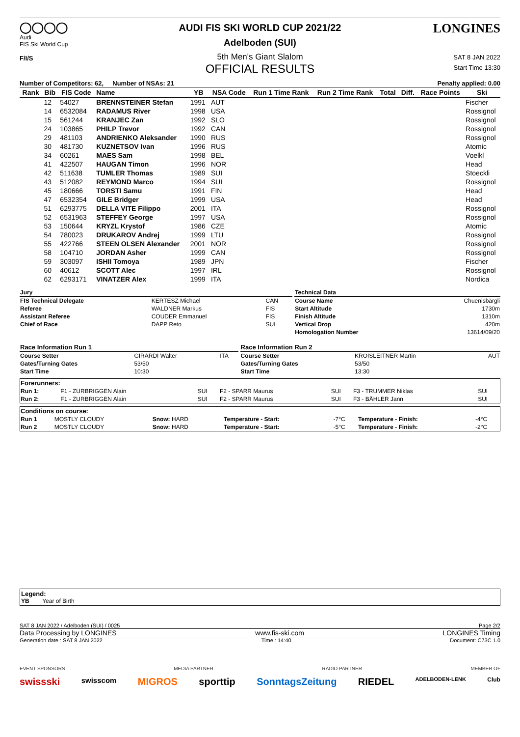◯◯◯◯
Audi
FIS Ski World Cup
F/I/S
AUDI FIS SKI WORLD CUP 2021/22
Adelboden (SUI)
5th Men's Giant Slalom
OFFICIAL RESULTS
LONGINES
SAT 8 JAN 2022
Start Time 13:30
Number of Competitors: 62, Number of NSAs: 21 Penalty applied: 0.00
| Rank | Bib | FIS Code | Name | YB | NSA Code | Run 1 Time Rank | Run 2 Time Rank | Total | Diff. | Race Points | Ski |
| --- | --- | --- | --- | --- | --- | --- | --- | --- | --- | --- | --- |
| | 12 | 54027 | BRENNSTEINER Stefan | 1991 | AUT | | | | | | Fischer |
| | 14 | 6532084 | RADAMUS River | 1998 | USA | | | | | | Rossignol |
| | 15 | 561244 | KRANJEC Zan | 1992 | SLO | | | | | | Rossignol |
| | 24 | 103865 | PHILP Trevor | 1992 | CAN | | | | | | Rossignol |
| | 29 | 481103 | ANDRIENKO Aleksander | 1990 | RUS | | | | | | Rossignol |
| | 30 | 481730 | KUZNETSOV Ivan | 1996 | RUS | | | | | | Atomic |
| | 34 | 60261 | MAES Sam | 1998 | BEL | | | | | | Voelkl |
| | 41 | 422507 | HAUGAN Timon | 1996 | NOR | | | | | | Head |
| | 42 | 511638 | TUMLER Thomas | 1989 | SUI | | | | | | Stoeckli |
| | 43 | 512082 | REYMOND Marco | 1994 | SUI | | | | | | Rossignol |
| | 45 | 180666 | TORSTI Samu | 1991 | FIN | | | | | | Head |
| | 47 | 6532354 | GILE Bridger | 1999 | USA | | | | | | Head |
| | 51 | 6293775 | DELLA VITE Filippo | 2001 | ITA | | | | | | Rossignol |
| | 52 | 6531963 | STEFFEY George | 1997 | USA | | | | | | Rossignol |
| | 53 | 150644 | KRYZL Krystof | 1986 | CZE | | | | | | Atomic |
| | 54 | 780023 | DRUKAROV Andrej | 1999 | LTU | | | | | | Rossignol |
| | 55 | 422766 | STEEN OLSEN Alexander | 2001 | NOR | | | | | | Rossignol |
| | 58 | 104710 | JORDAN Asher | 1999 | CAN | | | | | | Rossignol |
| | 59 | 303097 | ISHII Tomoya | 1989 | JPN | | | | | | Fischer |
| | 60 | 40612 | SCOTT Alec | 1997 | IRL | | | | | | Rossignol |
| | 62 | 6293171 | VINATZER Alex | 1999 | ITA | | | | | | Nordica |
| Jury | | | | Technical Data | |
| FIS Technical Delegate | KERTESZ Michael | CAN | | Course Name | Chuenisbärgli |
| Referee | WALDNER Markus | FIS | | Start Altitude | 1730m |
| Assistant Referee | COUDER Emmanuel | FIS | | Finish Altitude | 1310m |
| Chief of Race | DAPP Reto | SUI | | Vertical Drop | 420m |
| | | | | Homologation Number | 13614/09/20 |
| Race Information Run 1 | | | | Race Information Run 2 | | |
| Course Setter | GIRARDI Walter | ITA | | Course Setter | KROISLEITNER Martin | AUT |
| Gates/Turning Gates | 53/50 | | | Gates/Turning Gates | 53/50 | |
| Start Time | 10:30 | | | Start Time | 13:30 | |
| Forerunners: | | | | | | |
| Run 1: | F1 - ZURBRIGGEN Alain | SUI | F2 - SPARR Maurus | SUI | F3 - TRUMMER Niklas | SUI |
| Run 2: | F1 - ZURBRIGGEN Alain | SUI | F2 - SPARR Maurus | SUI | F3 - BÄHLER Jann | SUI |
| Conditions on course: | | | | | | |
| Run 1 | MOSTLY CLOUDY | Snow: HARD | Temperature - Start: | -7°C | Temperature - Finish: | -4°C |
| Run 2 | MOSTLY CLOUDY | Snow: HARD | Temperature - Start: | -5°C | Temperature - Finish: | -2°C |
Legend:
YB Year of Birth
SAT 8 JAN 2022 / Adelboden (SUI) / 0025 Page 2/2
Data Processing by LONGINES www.fis-ski.com LONGINES Timing
Generation date : SAT 8 JAN 2022 Time : 14:40 Document: C73C 1.0
EVENT SPONSORS MEDIA PARTNER RADIO PARTNER MEMBER OF
swissski swisscom MIGROS sporttip SonntagsZeitung RIEDEL ADELBODEN-LENK Club